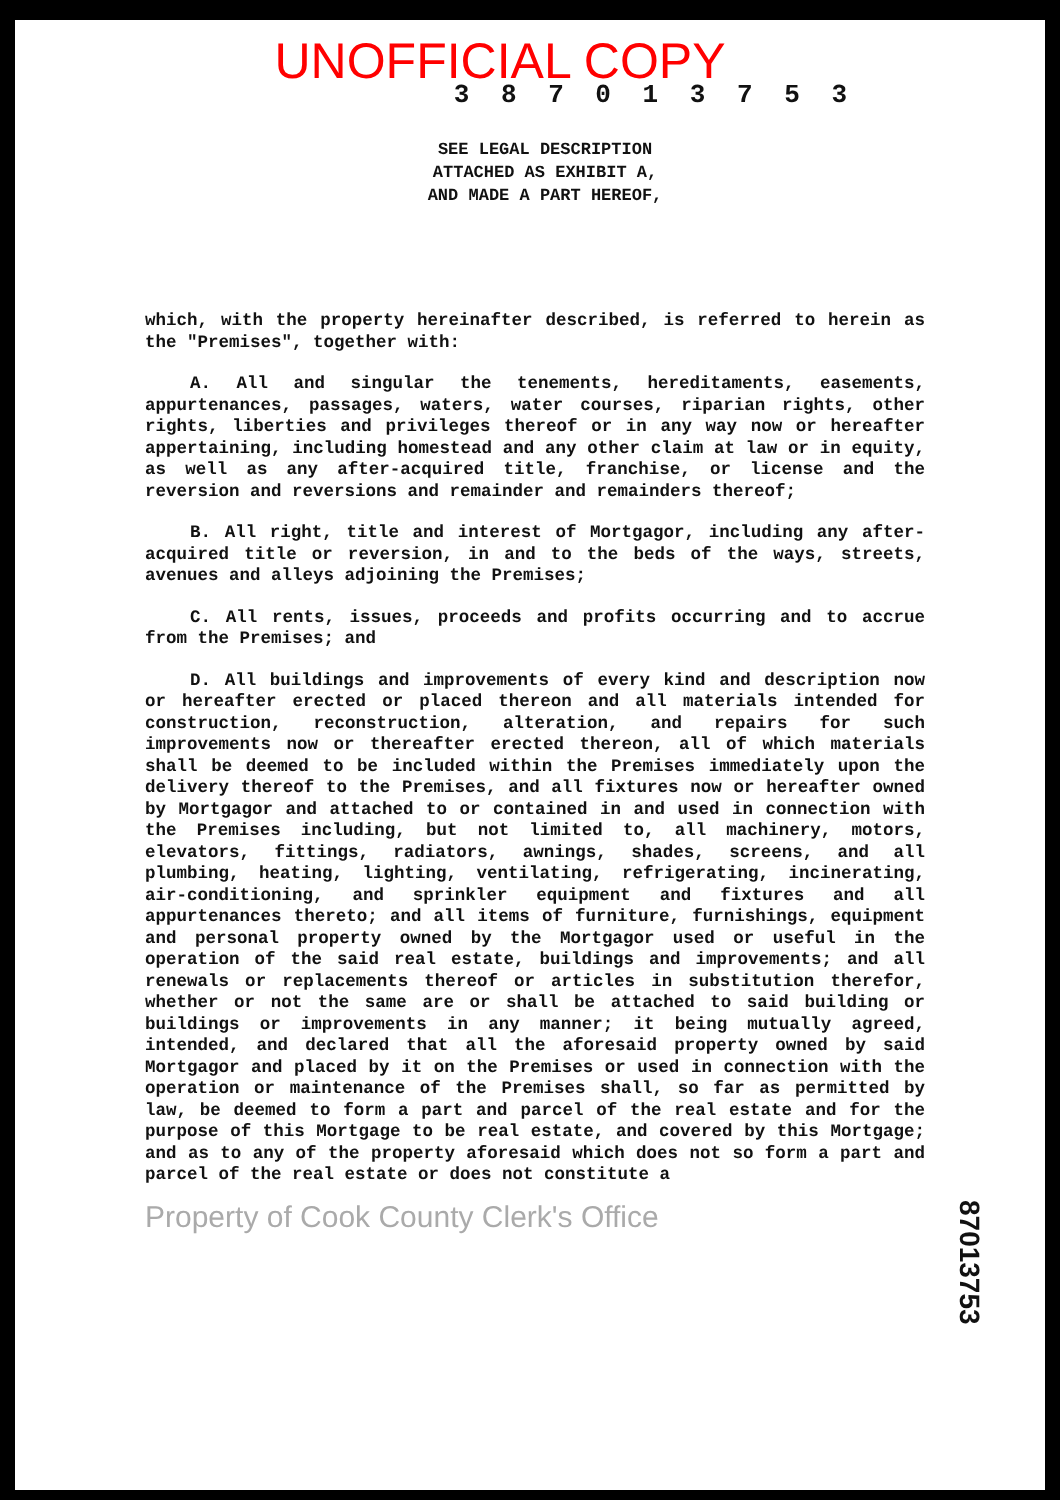UNOFFICIAL COPY
3 8 7 0 1 3 7 5 3
SEE LEGAL DESCRIPTION
ATTACHED AS EXHIBIT A,
AND MADE A PART HEREOF,
which, with the property hereinafter described, is referred to herein as the "Premises", together with:
A. All and singular the tenements, hereditaments, easements, appurtenances, passages, waters, water courses, riparian rights, other rights, liberties and privileges thereof or in any way now or hereafter appertaining, including homestead and any other claim at law or in equity, as well as any after-acquired title, franchise, or license and the reversion and reversions and remainder and remainders thereof;
B. All right, title and interest of Mortgagor, including any after-acquired title or reversion, in and to the beds of the ways, streets, avenues and alleys adjoining the Premises;
C. All rents, issues, proceeds and profits occurring and to accrue from the Premises; and
D. All buildings and improvements of every kind and description now or hereafter erected or placed thereon and all materials intended for construction, reconstruction, alteration, and repairs for such improvements now or thereafter erected thereon, all of which materials shall be deemed to be included within the Premises immediately upon the delivery thereof to the Premises, and all fixtures now or hereafter owned by Mortgagor and attached to or contained in and used in connection with the Premises including, but not limited to, all machinery, motors, elevators, fittings, radiators, awnings, shades, screens, and all plumbing, heating, lighting, ventilating, refrigerating, incinerating, air-conditioning, and sprinkler equipment and fixtures and all appurtenances thereto; and all items of furniture, furnishings, equipment and personal property owned by the Mortgagor used or useful in the operation of the said real estate, buildings and improvements; and all renewals or replacements thereof or articles in substitution therefor, whether or not the same are or shall be attached to said building or buildings or improvements in any manner; it being mutually agreed, intended, and declared that all the aforesaid property owned by said Mortgagor and placed by it on the Premises or used in connection with the operation or maintenance of the Premises shall, so far as permitted by law, be deemed to form a part and parcel of the real estate and for the purpose of this Mortgage to be real estate, and covered by this Mortgage; and as to any of the property aforesaid which does not so form a part and parcel of the real estate or does not constitute a
Property of Cook County Clerk's Office
87013753